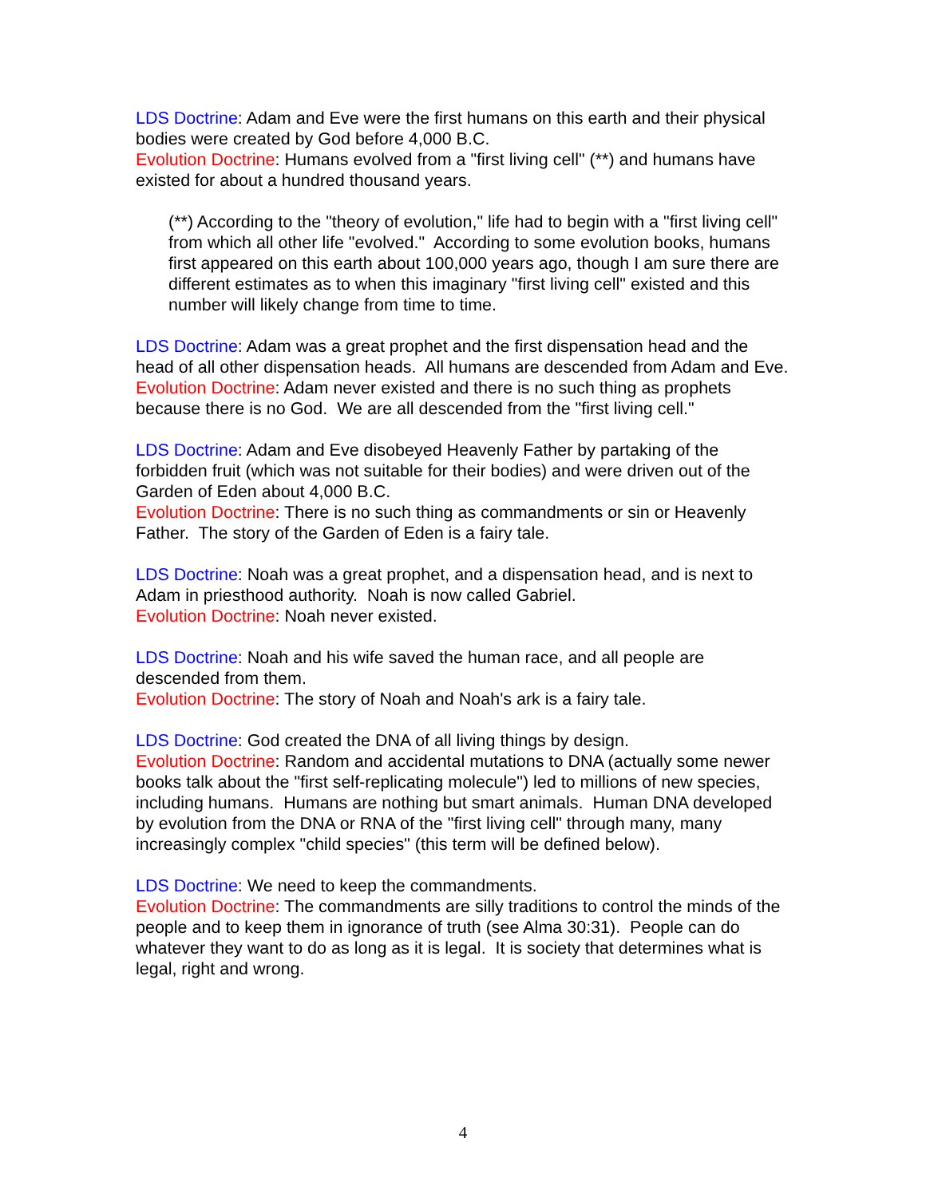LDS Doctrine: Adam and Eve were the first humans on this earth and their physical bodies were created by God before 4,000 B.C.
Evolution Doctrine: Humans evolved from a "first living cell" (**) and humans have existed for about a hundred thousand years.
(**) According to the "theory of evolution," life had to begin with a "first living cell" from which all other life "evolved." According to some evolution books, humans first appeared on this earth about 100,000 years ago, though I am sure there are different estimates as to when this imaginary "first living cell" existed and this number will likely change from time to time.
LDS Doctrine: Adam was a great prophet and the first dispensation head and the head of all other dispensation heads. All humans are descended from Adam and Eve.
Evolution Doctrine: Adam never existed and there is no such thing as prophets because there is no God. We are all descended from the "first living cell."
LDS Doctrine: Adam and Eve disobeyed Heavenly Father by partaking of the forbidden fruit (which was not suitable for their bodies) and were driven out of the Garden of Eden about 4,000 B.C.
Evolution Doctrine: There is no such thing as commandments or sin or Heavenly Father. The story of the Garden of Eden is a fairy tale.
LDS Doctrine: Noah was a great prophet, and a dispensation head, and is next to Adam in priesthood authority. Noah is now called Gabriel.
Evolution Doctrine: Noah never existed.
LDS Doctrine: Noah and his wife saved the human race, and all people are descended from them.
Evolution Doctrine: The story of Noah and Noah's ark is a fairy tale.
LDS Doctrine: God created the DNA of all living things by design.
Evolution Doctrine: Random and accidental mutations to DNA (actually some newer books talk about the "first self-replicating molecule") led to millions of new species, including humans. Humans are nothing but smart animals. Human DNA developed by evolution from the DNA or RNA of the "first living cell" through many, many increasingly complex "child species" (this term will be defined below).
LDS Doctrine: We need to keep the commandments.
Evolution Doctrine: The commandments are silly traditions to control the minds of the people and to keep them in ignorance of truth (see Alma 30:31). People can do whatever they want to do as long as it is legal. It is society that determines what is legal, right and wrong.
4